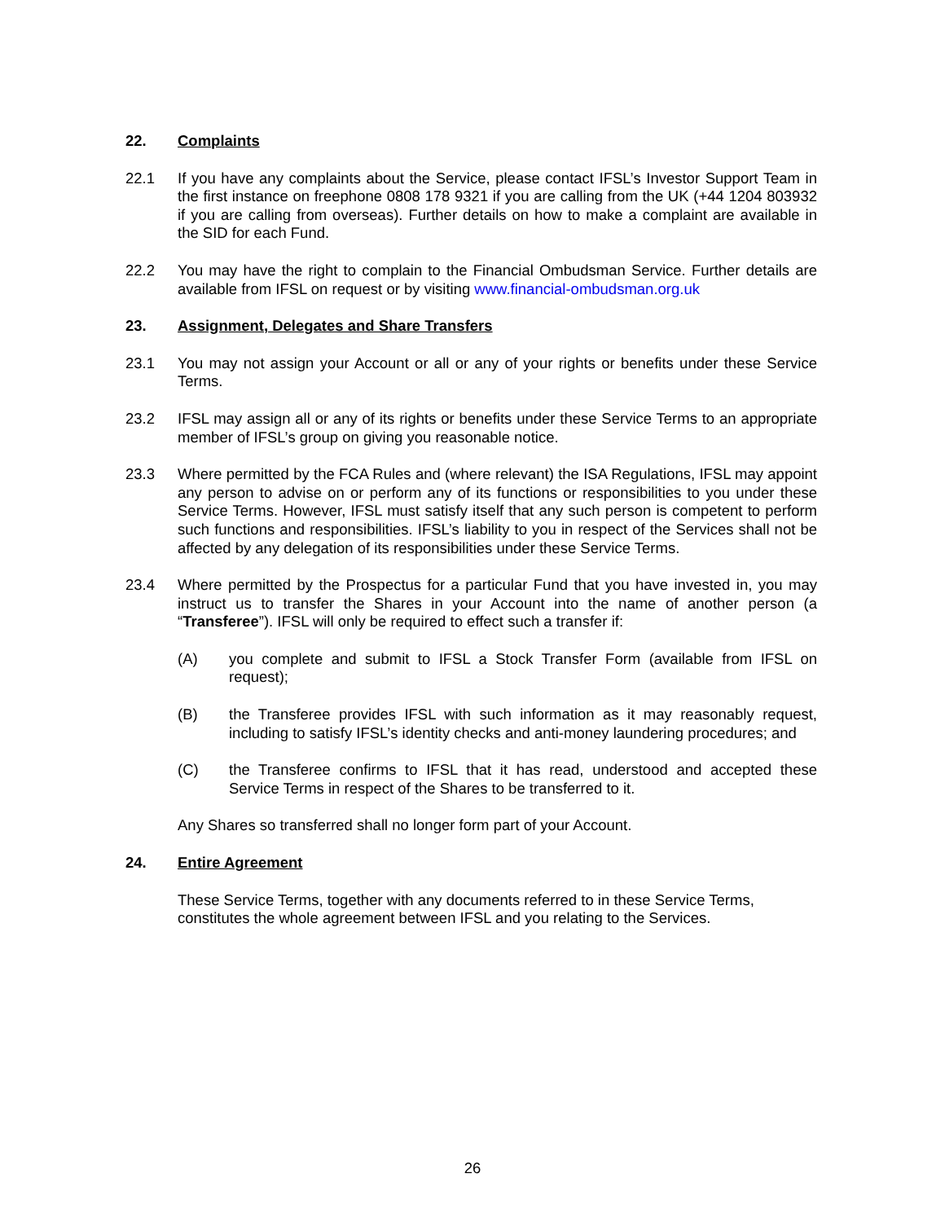22. Complaints
22.1 If you have any complaints about the Service, please contact IFSL’s Investor Support Team in the first instance on freephone 0808 178 9321 if you are calling from the UK (+44 1204 803932 if you are calling from overseas). Further details on how to make a complaint are available in the SID for each Fund.
22.2 You may have the right to complain to the Financial Ombudsman Service. Further details are available from IFSL on request or by visiting www.financial-ombudsman.org.uk
23. Assignment, Delegates and Share Transfers
23.1 You may not assign your Account or all or any of your rights or benefits under these Service Terms.
23.2 IFSL may assign all or any of its rights or benefits under these Service Terms to an appropriate member of IFSL’s group on giving you reasonable notice.
23.3 Where permitted by the FCA Rules and (where relevant) the ISA Regulations, IFSL may appoint any person to advise on or perform any of its functions or responsibilities to you under these Service Terms. However, IFSL must satisfy itself that any such person is competent to perform such functions and responsibilities. IFSL’s liability to you in respect of the Services shall not be affected by any delegation of its responsibilities under these Service Terms.
23.4 Where permitted by the Prospectus for a particular Fund that you have invested in, you may instruct us to transfer the Shares in your Account into the name of another person (a “Transferee”). IFSL will only be required to effect such a transfer if:
(A) you complete and submit to IFSL a Stock Transfer Form (available from IFSL on request);
(B) the Transferee provides IFSL with such information as it may reasonably request, including to satisfy IFSL’s identity checks and anti-money laundering procedures; and
(C) the Transferee confirms to IFSL that it has read, understood and accepted these Service Terms in respect of the Shares to be transferred to it.
Any Shares so transferred shall no longer form part of your Account.
24. Entire Agreement
These Service Terms, together with any documents referred to in these Service Terms, constitutes the whole agreement between IFSL and you relating to the Services.
26